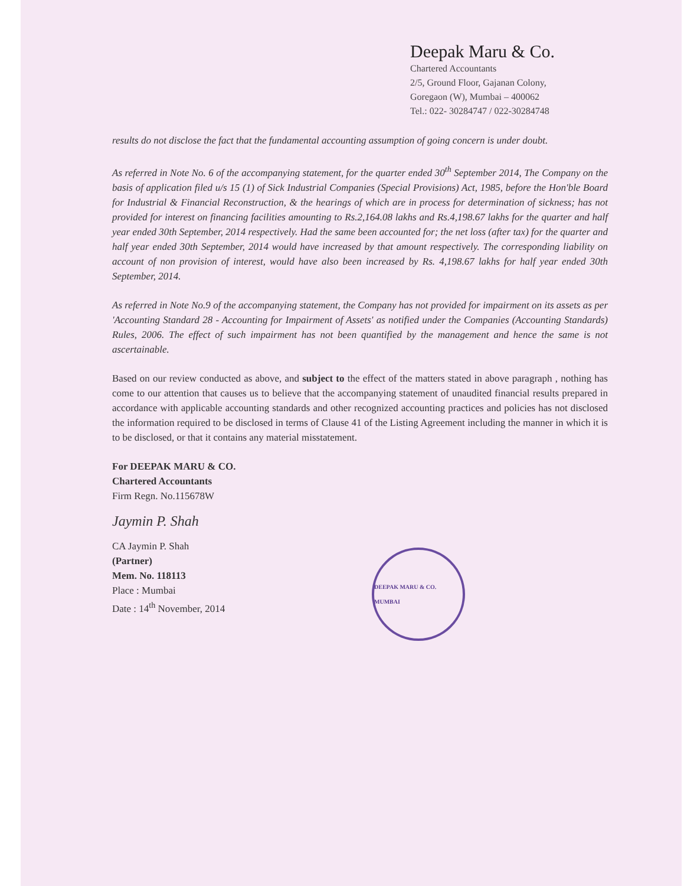Deepak Maru & Co.
Chartered Accountants
2/5, Ground Floor, Gajanan Colony,
Goregaon (W), Mumbai – 400062
Tel.: 022- 30284747 / 022-30284748
results do not disclose the fact that the fundamental accounting assumption of going concern is under doubt.
As referred in Note No. 6 of the accompanying statement, for the quarter ended 30<sup>th</sup> September 2014, The Company on the basis of application filed u/s 15 (1) of Sick Industrial Companies (Special Provisions) Act, 1985, before the Hon'ble Board for Industrial & Financial Reconstruction, & the hearings of which are in process for determination of sickness; has not provided for interest on financing facilities amounting to Rs.2,164.08 lakhs and Rs.4,198.67 lakhs for the quarter and half year ended 30th September, 2014 respectively. Had the same been accounted for; the net loss (after tax) for the quarter and half year ended 30th September, 2014 would have increased by that amount respectively. The corresponding liability on account of non provision of interest, would have also been increased by Rs. 4,198.67 lakhs for half year ended 30th September, 2014.
As referred in Note No.9 of the accompanying statement, the Company has not provided for impairment on its assets as per 'Accounting Standard 28 - Accounting for Impairment of Assets' as notified under the Companies (Accounting Standards) Rules, 2006. The effect of such impairment has not been quantified by the management and hence the same is not ascertainable.
Based on our review conducted as above, and subject to the effect of the matters stated in above paragraph , nothing has come to our attention that causes us to believe that the accompanying statement of unaudited financial results prepared in accordance with applicable accounting standards and other recognized accounting practices and policies has not disclosed the information required to be disclosed in terms of Clause 41 of the Listing Agreement including the manner in which it is to be disclosed, or that it contains any material misstatement.
For DEEPAK MARU & CO.
Chartered Accountants
Firm Regn. No.115678W
Jaymin P. Shah
CA Jaymin P. Shah
(Partner)
Mem. No. 118113
Place : Mumbai
Date : 14<sup>th</sup> November, 2014
DEEPAK MARU & CO. MUMBAI